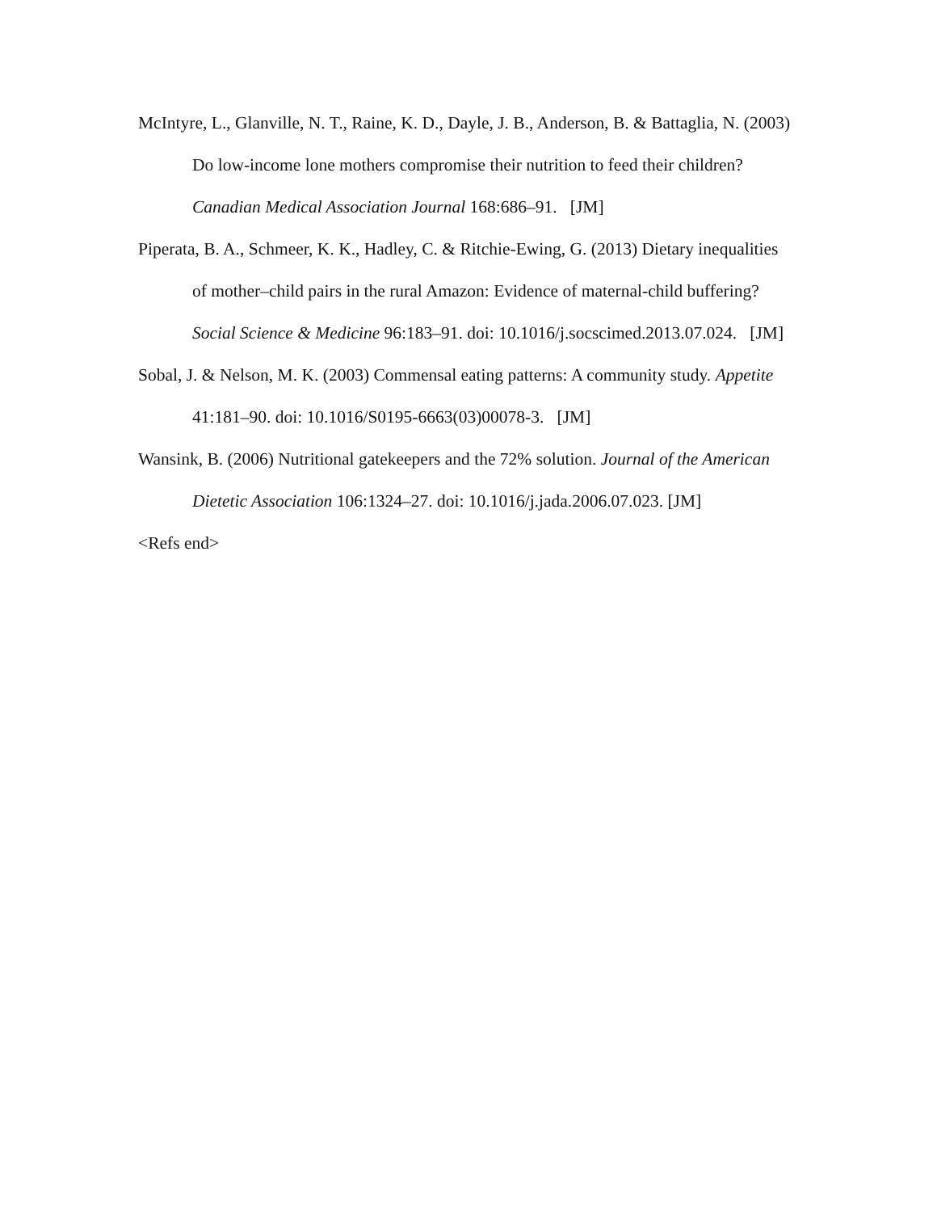McIntyre, L., Glanville, N. T., Raine, K. D., Dayle, J. B., Anderson, B. & Battaglia, N. (2003) Do low-income lone mothers compromise their nutrition to feed their children? Canadian Medical Association Journal 168:686–91. [JM]
Piperata, B. A., Schmeer, K. K., Hadley, C. & Ritchie-Ewing, G. (2013) Dietary inequalities of mother–child pairs in the rural Amazon: Evidence of maternal-child buffering? Social Science & Medicine 96:183–91. doi: 10.1016/j.socscimed.2013.07.024. [JM]
Sobal, J. & Nelson, M. K. (2003) Commensal eating patterns: A community study. Appetite 41:181–90. doi: 10.1016/S0195-6663(03)00078-3. [JM]
Wansink, B. (2006) Nutritional gatekeepers and the 72% solution. Journal of the American Dietetic Association 106:1324–27. doi: 10.1016/j.jada.2006.07.023. [JM]
<Refs end>